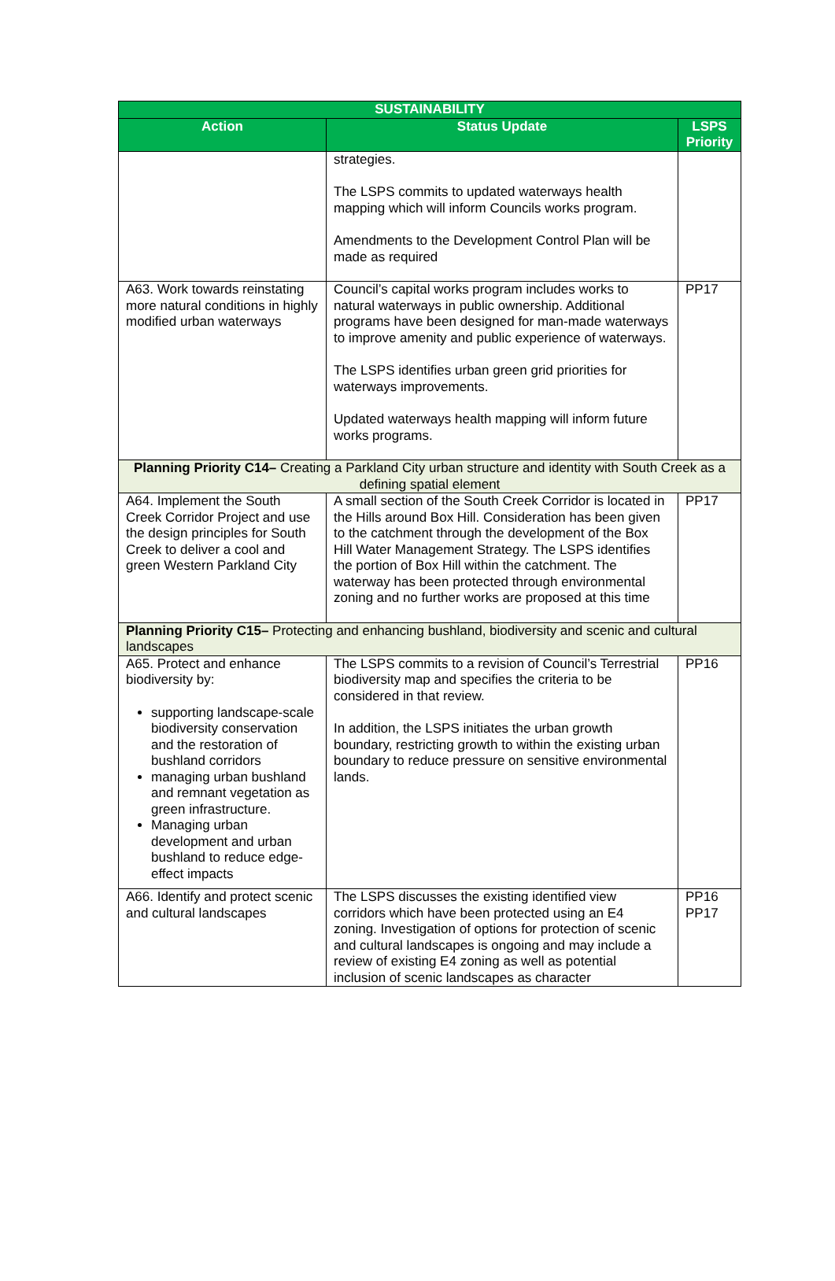| SUSTAINABILITY | | |
| --- | --- | --- |
| Action | Status Update | LSPS Priority |
| | strategies. The LSPS commits to updated waterways health mapping which will inform Councils works program. Amendments to the Development Control Plan will be made as required | |
| A63. Work towards reinstating more natural conditions in highly modified urban waterways | Council’s capital works program includes works to natural waterways in public ownership. Additional programs have been designed for man-made waterways to improve amenity and public experience of waterways. The LSPS identifies urban green grid priorities for waterways improvements. Updated waterways health mapping will inform future works programs. | PP17 |
| Planning Priority C14– Creating a Parkland City urban structure and identity with South Creek as a defining spatial element | | |
| A64. Implement the South Creek Corridor Project and use the design principles for South Creek to deliver a cool and green Western Parkland City | A small section of the South Creek Corridor is located in the Hills around Box Hill. Consideration has been given to the catchment through the development of the Box Hill Water Management Strategy. The LSPS identifies the portion of Box Hill within the catchment. The waterway has been protected through environmental zoning and no further works are proposed at this time | PP17 |
| Planning Priority C15– Protecting and enhancing bushland, biodiversity and scenic and cultural landscapes | | |
| A65. Protect and enhance biodiversity by: supporting landscape-scale biodiversity conservation and the restoration of bushland corridors managing urban bushland and remnant vegetation as green infrastructure. Managing urban development and urban bushland to reduce edge-effect impacts | The LSPS commits to a revision of Council’s Terrestrial biodiversity map and specifies the criteria to be considered in that review. In addition, the LSPS initiates the urban growth boundary, restricting growth to within the existing urban boundary to reduce pressure on sensitive environmental lands. | PP16 |
| A66. Identify and protect scenic and cultural landscapes | The LSPS discusses the existing identified view corridors which have been protected using an E4 zoning. Investigation of options for protection of scenic and cultural landscapes is ongoing and may include a review of existing E4 zoning as well as potential inclusion of scenic landscapes as character | PP16 PP17 |